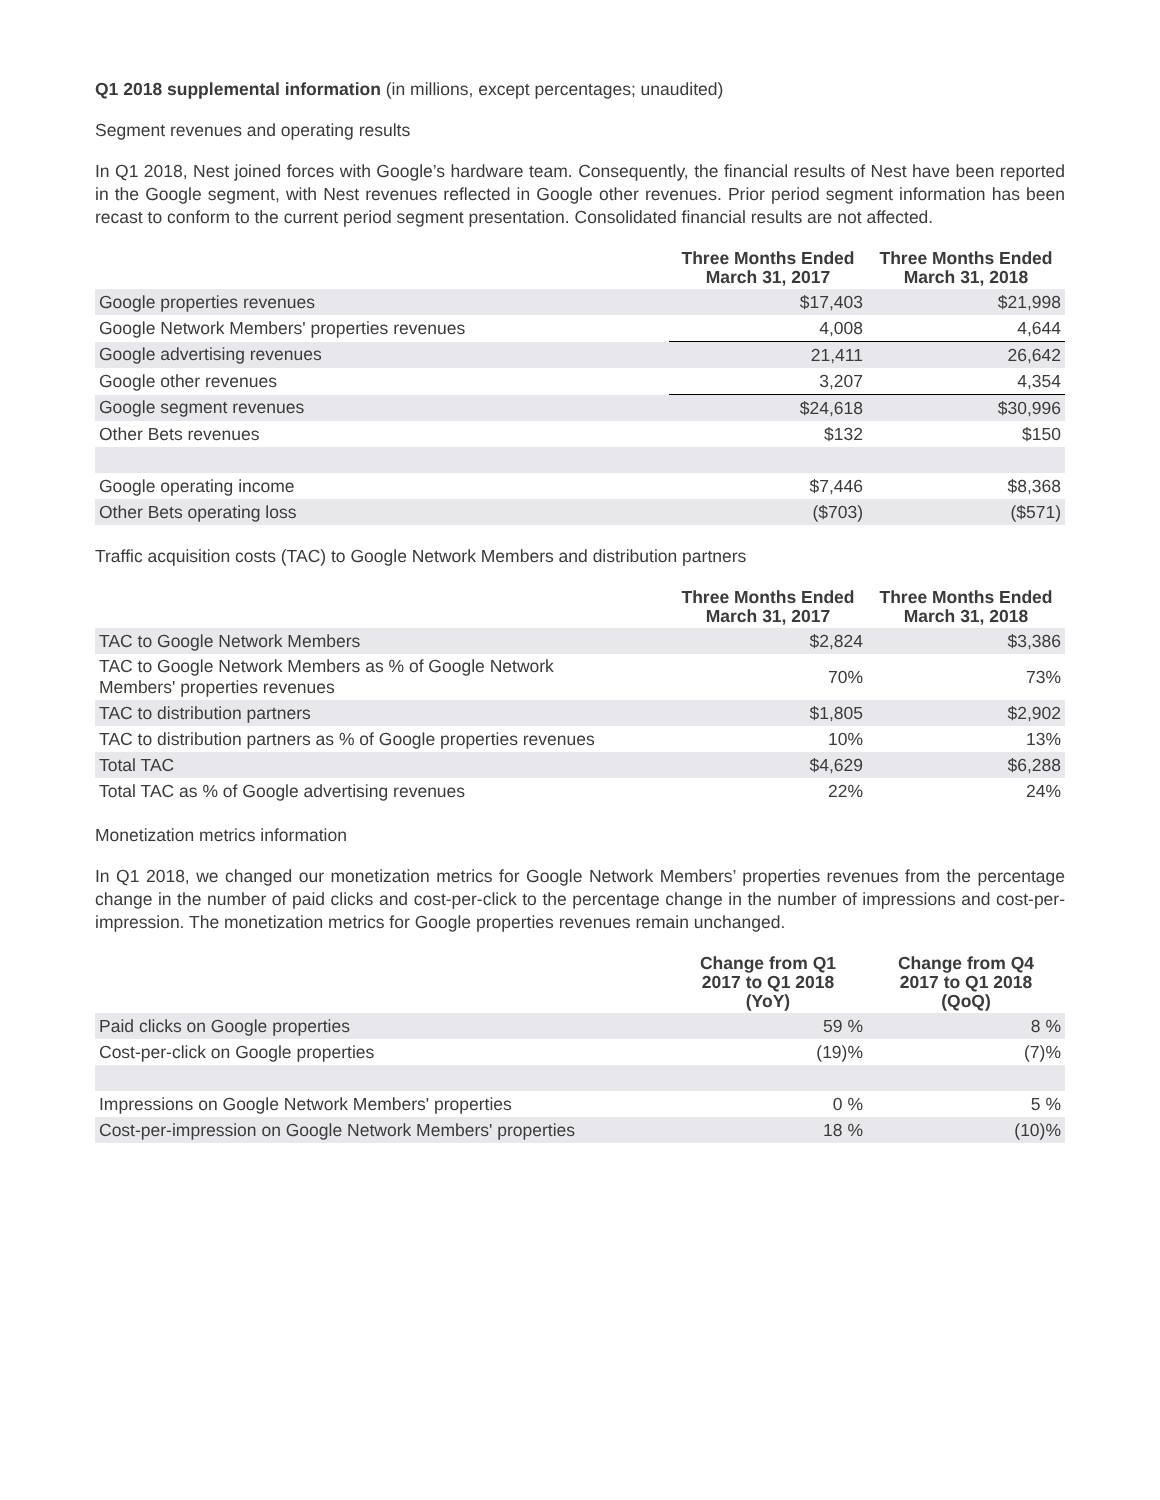Q1 2018 supplemental information (in millions, except percentages; unaudited)
Segment revenues and operating results
In Q1 2018, Nest joined forces with Google’s hardware team. Consequently, the financial results of Nest have been reported in the Google segment, with Nest revenues reflected in Google other revenues. Prior period segment information has been recast to conform to the current period segment presentation. Consolidated financial results are not affected.
| | Three Months Ended March 31, 2017 | Three Months Ended March 31, 2018 |
| --- | --- | --- |
| Google properties revenues | $17,403 | $21,998 |
| Google Network Members' properties revenues | 4,008 | 4,644 |
| Google advertising revenues | 21,411 | 26,642 |
| Google other revenues | 3,207 | 4,354 |
| Google segment revenues | $24,618 | $30,996 |
| Other Bets revenues | $132 | $150 |
| Google operating income | $7,446 | $8,368 |
| Other Bets operating loss | ($703) | ($571) |
Traffic acquisition costs (TAC) to Google Network Members and distribution partners
| | Three Months Ended March 31, 2017 | Three Months Ended March 31, 2018 |
| --- | --- | --- |
| TAC to Google Network Members | $2,824 | $3,386 |
| TAC to Google Network Members as % of Google Network Members' properties revenues | 70% | 73% |
| TAC to distribution partners | $1,805 | $2,902 |
| TAC to distribution partners as % of Google properties revenues | 10% | 13% |
| Total TAC | $4,629 | $6,288 |
| Total TAC as % of Google advertising revenues | 22% | 24% |
Monetization metrics information
In Q1 2018, we changed our monetization metrics for Google Network Members’ properties revenues from the percentage change in the number of paid clicks and cost-per-click to the percentage change in the number of impressions and cost-per-impression. The monetization metrics for Google properties revenues remain unchanged.
| | Change from Q1 2017 to Q1 2018 (YoY) | Change from Q4 2017 to Q1 2018 (QoQ) |
| --- | --- | --- |
| Paid clicks on Google properties | 59 % | 8 % |
| Cost-per-click on Google properties | (19)% | (7)% |
| Impressions on Google Network Members' properties | 0 % | 5 % |
| Cost-per-impression on Google Network Members' properties | 18 % | (10)% |